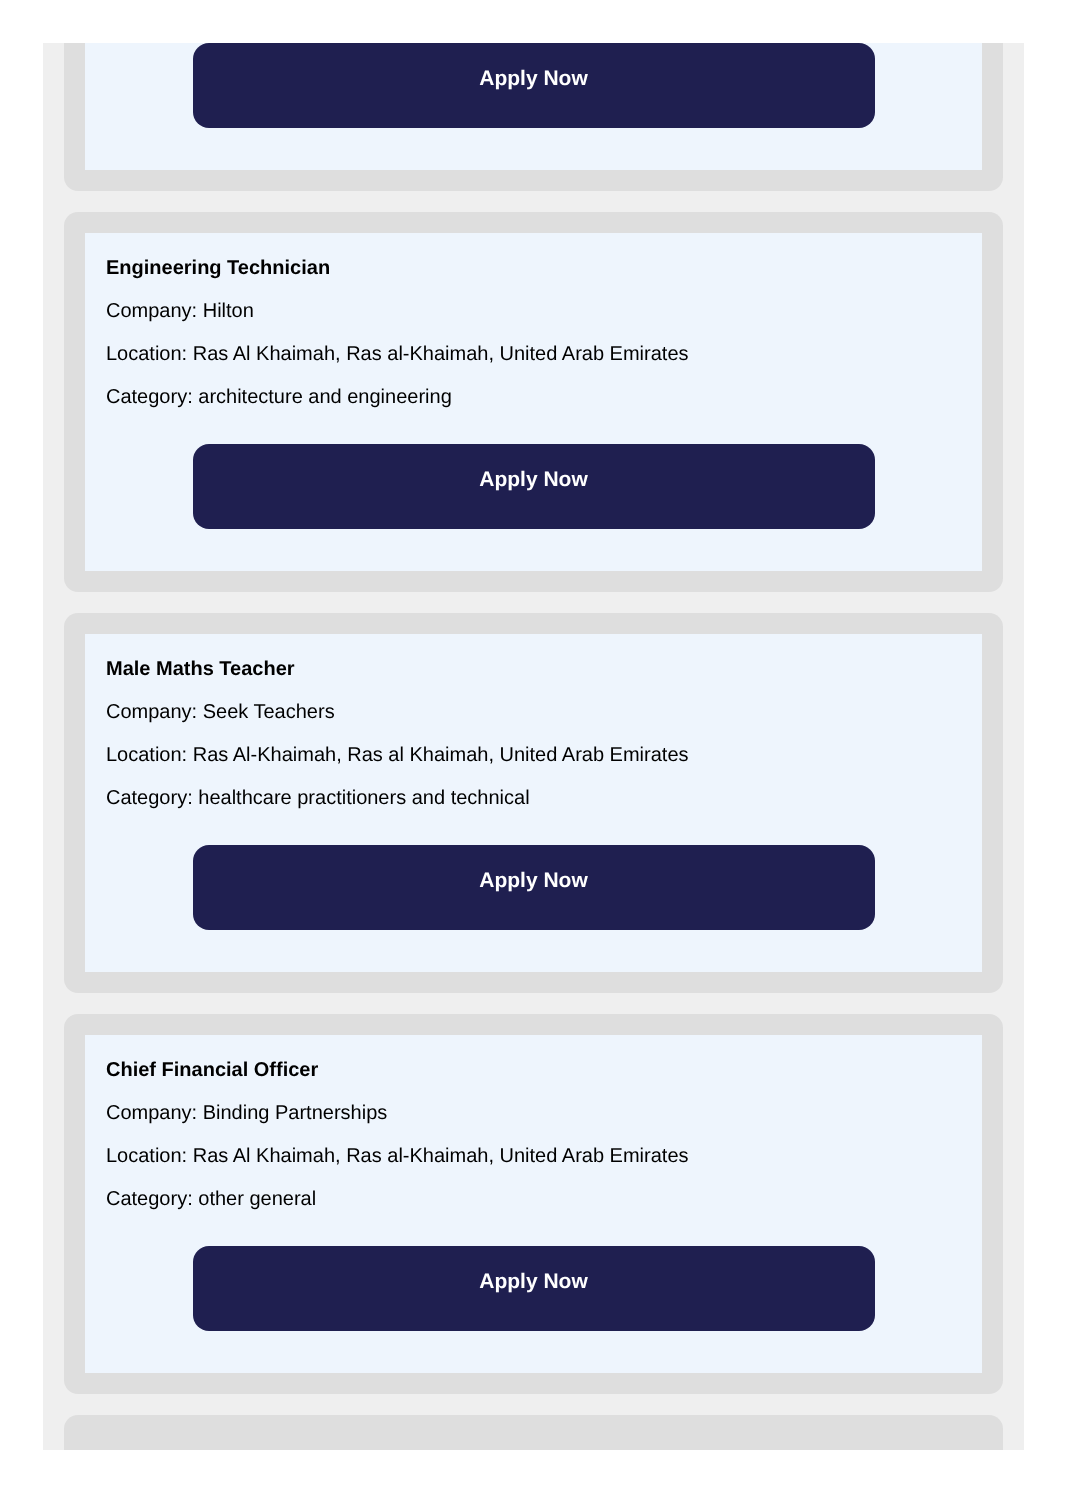Apply Now
Engineering Technician
Company: Hilton
Location: Ras Al Khaimah, Ras al-Khaimah, United Arab Emirates
Category: architecture and engineering
Apply Now
Male Maths Teacher
Company: Seek Teachers
Location: Ras Al-Khaimah, Ras al Khaimah, United Arab Emirates
Category: healthcare practitioners and technical
Apply Now
Chief Financial Officer
Company: Binding Partnerships
Location: Ras Al Khaimah, Ras al-Khaimah, United Arab Emirates
Category: other general
Apply Now